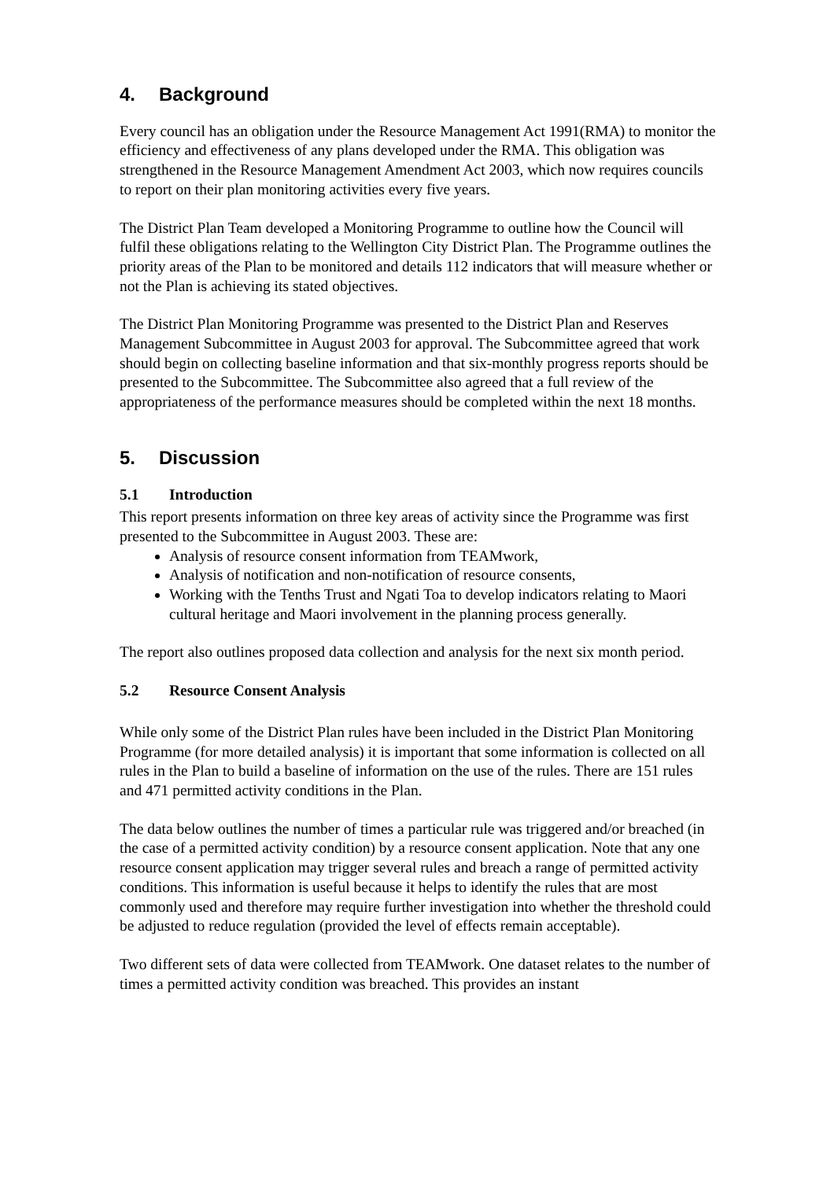4. Background
Every council has an obligation under the Resource Management Act 1991(RMA) to monitor the efficiency and effectiveness of any plans developed under the RMA. This obligation was strengthened in the Resource Management Amendment Act 2003, which now requires councils to report on their plan monitoring activities every five years.
The District Plan Team developed a Monitoring Programme to outline how the Council will fulfil these obligations relating to the Wellington City District Plan. The Programme outlines the priority areas of the Plan to be monitored and details 112 indicators that will measure whether or not the Plan is achieving its stated objectives.
The District Plan Monitoring Programme was presented to the District Plan and Reserves Management Subcommittee in August 2003 for approval. The Subcommittee agreed that work should begin on collecting baseline information and that six-monthly progress reports should be presented to the Subcommittee. The Subcommittee also agreed that a full review of the appropriateness of the performance measures should be completed within the next 18 months.
5. Discussion
5.1 Introduction
This report presents information on three key areas of activity since the Programme was first presented to the Subcommittee in August 2003. These are:
Analysis of resource consent information from TEAMwork,
Analysis of notification and non-notification of resource consents,
Working with the Tenths Trust and Ngati Toa to develop indicators relating to Maori cultural heritage and Maori involvement in the planning process generally.
The report also outlines proposed data collection and analysis for the next six month period.
5.2 Resource Consent Analysis
While only some of the District Plan rules have been included in the District Plan Monitoring Programme (for more detailed analysis) it is important that some information is collected on all rules in the Plan to build a baseline of information on the use of the rules. There are 151 rules and 471 permitted activity conditions in the Plan.
The data below outlines the number of times a particular rule was triggered and/or breached (in the case of a permitted activity condition) by a resource consent application. Note that any one resource consent application may trigger several rules and breach a range of permitted activity conditions. This information is useful because it helps to identify the rules that are most commonly used and therefore may require further investigation into whether the threshold could be adjusted to reduce regulation (provided the level of effects remain acceptable).
Two different sets of data were collected from TEAMwork. One dataset relates to the number of times a permitted activity condition was breached. This provides an instant